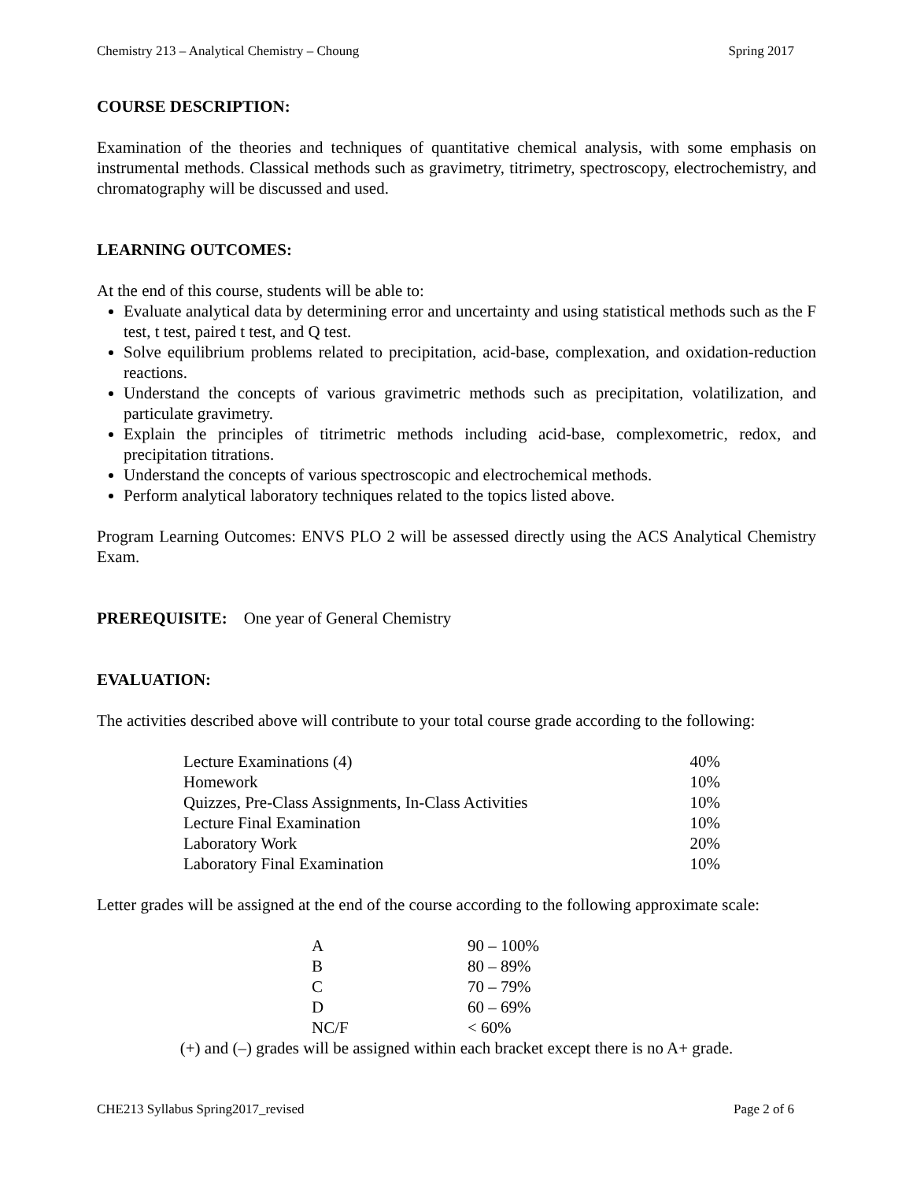Chemistry 213 – Analytical Chemistry – Choung Spring 2017
COURSE DESCRIPTION:
Examination of the theories and techniques of quantitative chemical analysis, with some emphasis on instrumental methods. Classical methods such as gravimetry, titrimetry, spectroscopy, electrochemistry, and chromatography will be discussed and used.
LEARNING OUTCOMES:
At the end of this course, students will be able to:
Evaluate analytical data by determining error and uncertainty and using statistical methods such as the F test, t test, paired t test, and Q test.
Solve equilibrium problems related to precipitation, acid-base, complexation, and oxidation-reduction reactions.
Understand the concepts of various gravimetric methods such as precipitation, volatilization, and particulate gravimetry.
Explain the principles of titrimetric methods including acid-base, complexometric, redox, and precipitation titrations.
Understand the concepts of various spectroscopic and electrochemical methods.
Perform analytical laboratory techniques related to the topics listed above.
Program Learning Outcomes: ENVS PLO 2 will be assessed directly using the ACS Analytical Chemistry Exam.
PREREQUISITE: One year of General Chemistry
EVALUATION:
The activities described above will contribute to your total course grade according to the following:
| Lecture Examinations (4) | 40% |
| Homework | 10% |
| Quizzes, Pre-Class Assignments, In-Class Activities | 10% |
| Lecture Final Examination | 10% |
| Laboratory Work | 20% |
| Laboratory Final Examination | 10% |
Letter grades will be assigned at the end of the course according to the following approximate scale:
| A | 90 – 100% |
| B | 80 – 89% |
| C | 70 – 79% |
| D | 60 – 69% |
| NC/F | < 60% |
(+) and (–) grades will be assigned within each bracket except there is no A+ grade.
CHE213 Syllabus Spring2017_revised Page 2 of 6